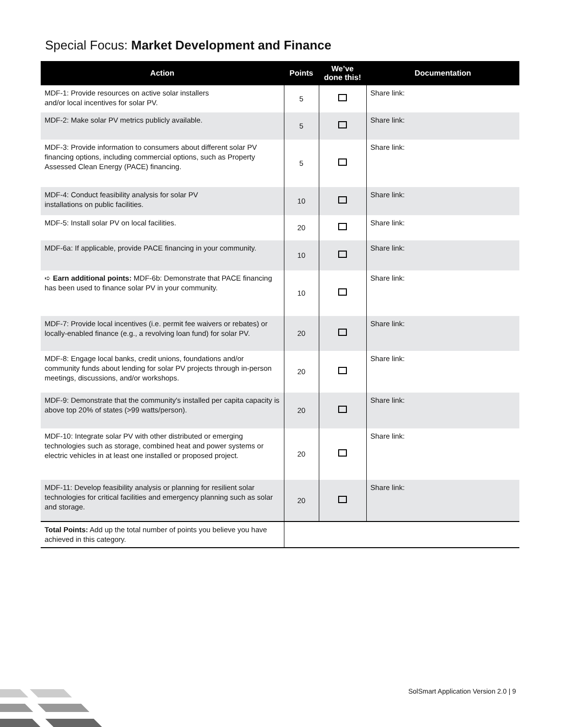Special Focus: Market Development and Finance
| Action | Points | We’ve done this! | Documentation |
| --- | --- | --- | --- |
| MDF-1: Provide resources on active solar installers and/or local incentives for solar PV. | 5 | | Share link: |
| MDF-2: Make solar PV metrics publicly available. | 5 | | Share link: |
| MDF-3: Provide information to consumers about different solar PV financing options, including commercial options, such as Property Assessed Clean Energy (PACE) financing. | 5 | | Share link: |
| MDF-4: Conduct feasibility analysis for solar PV installations on public facilities. | 10 | | Share link: |
| MDF-5: Install solar PV on local facilities. | 20 | | Share link: |
| MDF-6a: If applicable, provide PACE financing in your community. | 10 | | Share link: |
| ➪ Earn additional points: MDF-6b: Demonstrate that PACE financing has been used to finance solar PV in your community. | 10 | | Share link: |
| MDF-7: Provide local incentives (i.e. permit fee waivers or rebates) or locally-enabled finance (e.g., a revolving loan fund) for solar PV. | 20 | | Share link: |
| MDF-8: Engage local banks, credit unions, foundations and/or community funds about lending for solar PV projects through in-person meetings, discussions, and/or workshops. | 20 | | Share link: |
| MDF-9: Demonstrate that the community's installed per capita capacity is above top 20% of states (>99 watts/person). | 20 | | Share link: |
| MDF-10: Integrate solar PV with other distributed or emerging technologies such as storage, combined heat and power systems or electric vehicles in at least one installed or proposed project. | 20 | | Share link: |
| MDF-11: Develop feasibility analysis or planning for resilient solar technologies for critical facilities and emergency planning such as solar and storage. | 20 | | Share link: |
| Total Points: Add up the total number of points you believe you have achieved in this category. | | | |
SolSmart Application Version 2.0 | 9